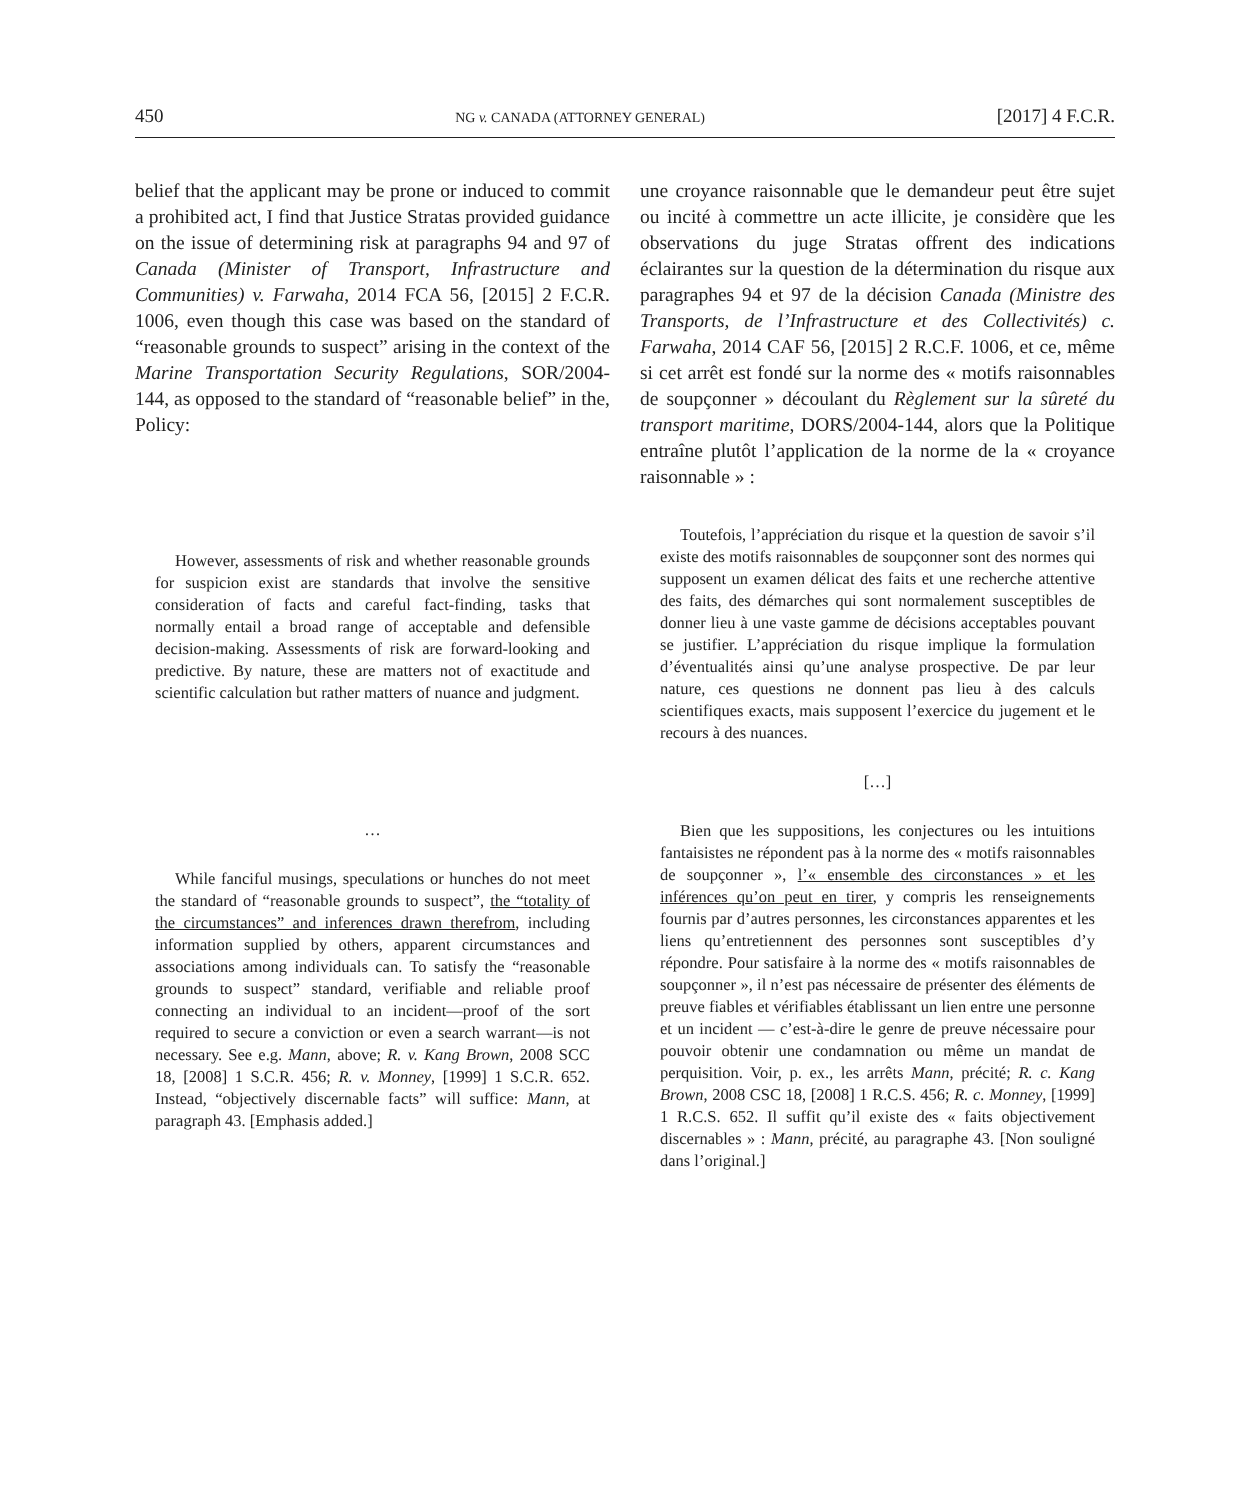450 NG v. CANADA (ATTORNEY GENERAL) [2017] 4 F.C.R.
belief that the applicant may be prone or induced to commit a prohibited act, I find that Justice Stratas provided guidance on the issue of determining risk at paragraphs 94 and 97 of Canada (Minister of Transport, Infrastructure and Communities) v. Farwaha, 2014 FCA 56, [2015] 2 F.C.R. 1006, even though this case was based on the standard of “reasonable grounds to suspect” arising in the context of the Marine Transportation Security Regulations, SOR/2004-144, as opposed to the standard of “reasonable belief” in the, Policy:
However, assessments of risk and whether reasonable grounds for suspicion exist are standards that involve the sensitive consideration of facts and careful fact-finding, tasks that normally entail a broad range of acceptable and defensible decision-making. Assessments of risk are forward-looking and predictive. By nature, these are matters not of exactitude and scientific calculation but rather matters of nuance and judgment.
…
While fanciful musings, speculations or hunches do not meet the standard of “reasonable grounds to suspect”, the “totality of the circumstances” and inferences drawn therefrom, including information supplied by others, apparent circumstances and associations among individuals can. To satisfy the “reasonable grounds to suspect” standard, verifiable and reliable proof connecting an individual to an incident—proof of the sort required to secure a conviction or even a search warrant—is not necessary. See e.g. Mann, above; R. v. Kang Brown, 2008 SCC 18, [2008] 1 S.C.R. 456; R. v. Monney, [1999] 1 S.C.R. 652. Instead, “objectively discernable facts” will suffice: Mann, at paragraph 43. [Emphasis added.]
une croyance raisonnable que le demandeur peut être sujet ou incité à commettre un acte illicite, je considère que les observations du juge Stratas offrent des indications éclairantes sur la question de la détermination du risque aux paragraphes 94 et 97 de la décision Canada (Ministre des Transports, de l’Infrastructure et des Collectivités) c. Farwaha, 2014 CAF 56, [2015] 2 R.C.F. 1006, et ce, même si cet arrêt est fondé sur la norme des « motifs raisonnables de soupçonner » découlant du Règlement sur la sûreté du transport maritime, DORS/2004-144, alors que la Politique entraîne plutôt l’application de la norme de la « croyance raisonnable » :
Toutefois, l’appréciation du risque et la question de savoir s’il existe des motifs raisonnables de soupçonner sont des normes qui supposent un examen délicat des faits et une recherche attentive des faits, des démarches qui sont normalement susceptibles de donner lieu à une vaste gamme de décisions acceptables pouvant se justifier. L’appréciation du risque implique la formulation d’éventualités ainsi qu’une analyse prospective. De par leur nature, ces questions ne donnent pas lieu à des calculs scientifiques exacts, mais supposent l’exercice du jugement et le recours à des nuances.
[…]
Bien que les suppositions, les conjectures ou les intuitions fantaisistes ne répondent pas à la norme des « motifs raisonnables de soupçonner », l’« ensemble des circonstances » et les inférences qu’on peut en tirer, y compris les renseignements fournis par d’autres personnes, les circonstances apparentes et les liens qu’entretiennent des personnes sont susceptibles d’y répondre. Pour satisfaire à la norme des « motifs raisonnables de soupçonner », il n’est pas nécessaire de présenter des éléments de preuve fiables et vérifiables établissant un lien entre une personne et un incident — c’est-à-dire le genre de preuve nécessaire pour pouvoir obtenir une condamnation ou même un mandat de perquisition. Voir, p. ex., les arrêts Mann, précité; R. c. Kang Brown, 2008 CSC 18, [2008] 1 R.C.S. 456; R. c. Monney, [1999] 1 R.C.S. 652. Il suffit qu’il existe des « faits objectivement discernables » : Mann, précité, au paragraphe 43. [Non souligné dans l’original.]